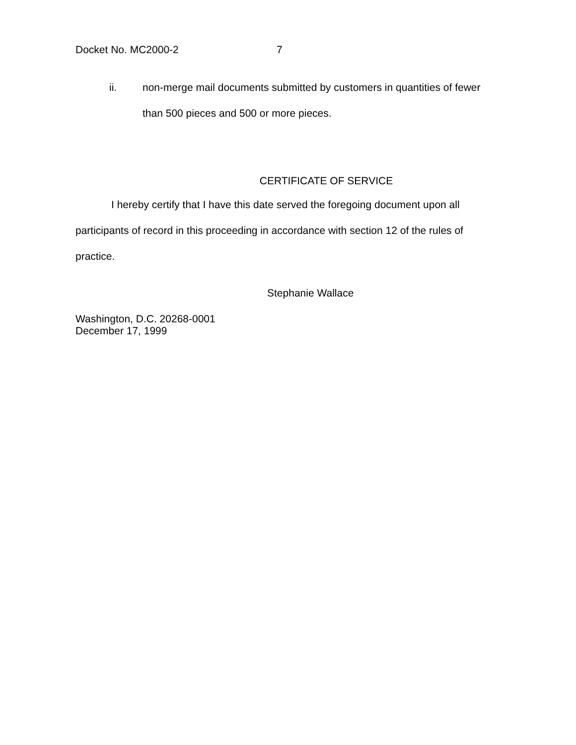Docket No. MC2000-2 7
ii. non-merge mail documents submitted by customers in quantities of fewer than 500 pieces and 500 or more pieces.
CERTIFICATE OF SERVICE
I hereby certify that I have this date served the foregoing document upon all participants of record in this proceeding in accordance with section 12 of the rules of practice.
Stephanie Wallace
Washington, D.C. 20268-0001
December 17, 1999